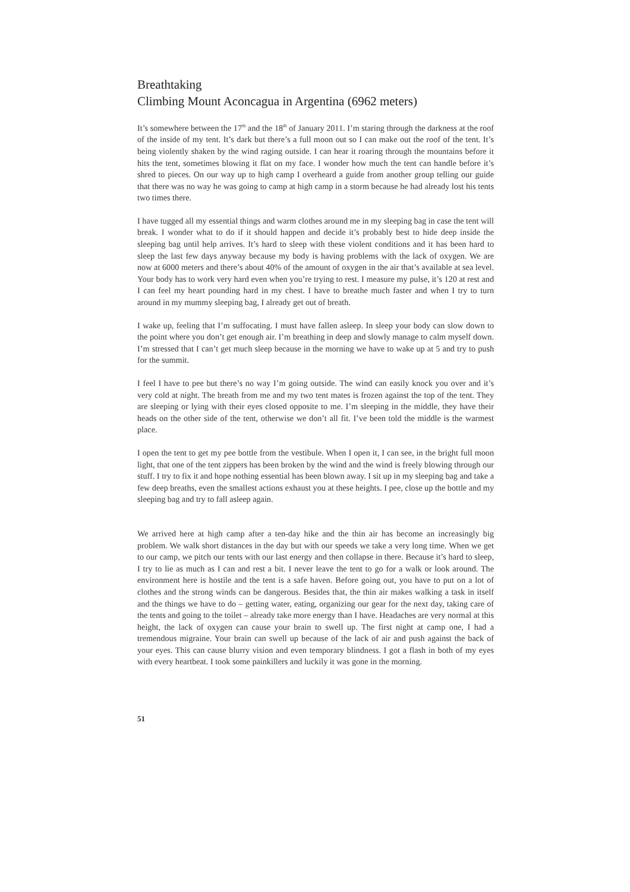Breathtaking
Climbing Mount Aconcagua in Argentina (6962 meters)
It’s somewhere between the 17<sup>th</sup> and the 18<sup>th</sup> of January 2011. I’m staring through the darkness at the roof of the inside of my tent. It’s dark but there’s a full moon out so I can make out the roof of the tent. It’s being violently shaken by the wind raging outside. I can hear it roaring through the mountains before it hits the tent, sometimes blowing it flat on my face. I wonder how much the tent can handle before it’s shred to pieces. On our way up to high camp I overheard a guide from another group telling our guide that there was no way he was going to camp at high camp in a storm because he had already lost his tents two times there.
I have tugged all my essential things and warm clothes around me in my sleeping bag in case the tent will break. I wonder what to do if it should happen and decide it’s probably best to hide deep inside the sleeping bag until help arrives. It’s hard to sleep with these violent conditions and it has been hard to sleep the last few days anyway because my body is having problems with the lack of oxygen. We are now at 6000 meters and there’s about 40% of the amount of oxygen in the air that’s available at sea level. Your body has to work very hard even when you’re trying to rest. I measure my pulse, it’s 120 at rest and I can feel my heart pounding hard in my chest. I have to breathe much faster and when I try to turn around in my mummy sleeping bag, I already get out of breath.
I wake up, feeling that I’m suffocating. I must have fallen asleep. In sleep your body can slow down to the point where you don’t get enough air. I’m breathing in deep and slowly manage to calm myself down. I’m stressed that I can’t get much sleep because in the morning we have to wake up at 5 and try to push for the summit.
I feel I have to pee but there’s no way I’m going outside. The wind can easily knock you over and it’s very cold at night. The breath from me and my two tent mates is frozen against the top of the tent. They are sleeping or lying with their eyes closed opposite to me. I’m sleeping in the middle, they have their heads on the other side of the tent, otherwise we don’t all fit. I’ve been told the middle is the warmest place.
I open the tent to get my pee bottle from the vestibule. When I open it, I can see, in the bright full moon light, that one of the tent zippers has been broken by the wind and the wind is freely blowing through our stuff. I try to fix it and hope nothing essential has been blown away. I sit up in my sleeping bag and take a few deep breaths, even the smallest actions exhaust you at these heights. I pee, close up the bottle and my sleeping bag and try to fall asleep again.
We arrived here at high camp after a ten-day hike and the thin air has become an increasingly big problem. We walk short distances in the day but with our speeds we take a very long time. When we get to our camp, we pitch our tents with our last energy and then collapse in there. Because it’s hard to sleep, I try to lie as much as I can and rest a bit. I never leave the tent to go for a walk or look around. The environment here is hostile and the tent is a safe haven. Before going out, you have to put on a lot of clothes and the strong winds can be dangerous. Besides that, the thin air makes walking a task in itself and the things we have to do – getting water, eating, organizing our gear for the next day, taking care of the tents and going to the toilet – already take more energy than I have. Headaches are very normal at this height, the lack of oxygen can cause your brain to swell up. The first night at camp one, I had a tremendous migraine. Your brain can swell up because of the lack of air and push against the back of your eyes. This can cause blurry vision and even temporary blindness. I got a flash in both of my eyes with every heartbeat. I took some painkillers and luckily it was gone in the morning.
51